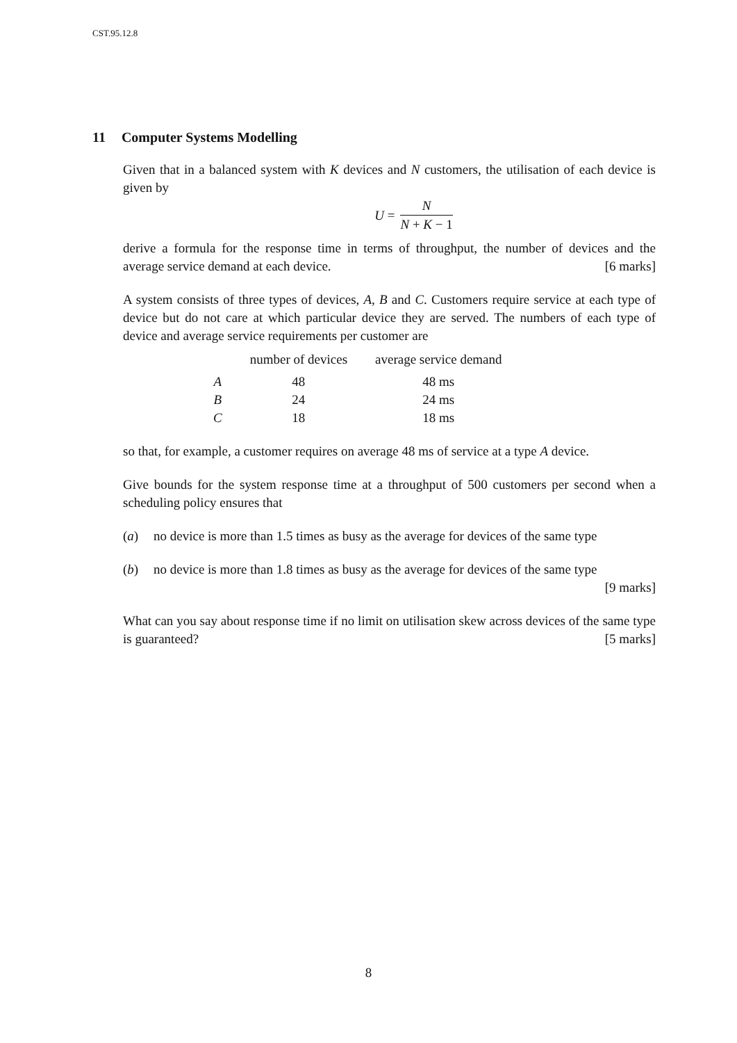CST.95.12.8
11 Computer Systems Modelling
Given that in a balanced system with K devices and N customers, the utilisation of each device is given by
U =
N
N + K − 1
derive a formula for the response time in terms of throughput, the number of devices and the average service demand at each device. [6 marks]
A system consists of three types of devices, A, B and C. Customers require service at each type of device but do not care at which particular device they are served. The numbers of each type of device and average service requirements per customer are
| | number of devices | average service demand |
| --- | --- | --- |
| A | 48 | 48 ms |
| B | 24 | 24 ms |
| C | 18 | 18 ms |
so that, for example, a customer requires on average 48 ms of service at a type A device.
Give bounds for the system response time at a throughput of 500 customers per second when a scheduling policy ensures that
(a) no device is more than 1.5 times as busy as the average for devices of the same type
(b) no device is more than 1.8 times as busy as the average for devices of the same type
[9 marks]
What can you say about response time if no limit on utilisation skew across devices of the same type is guaranteed? [5 marks]
8